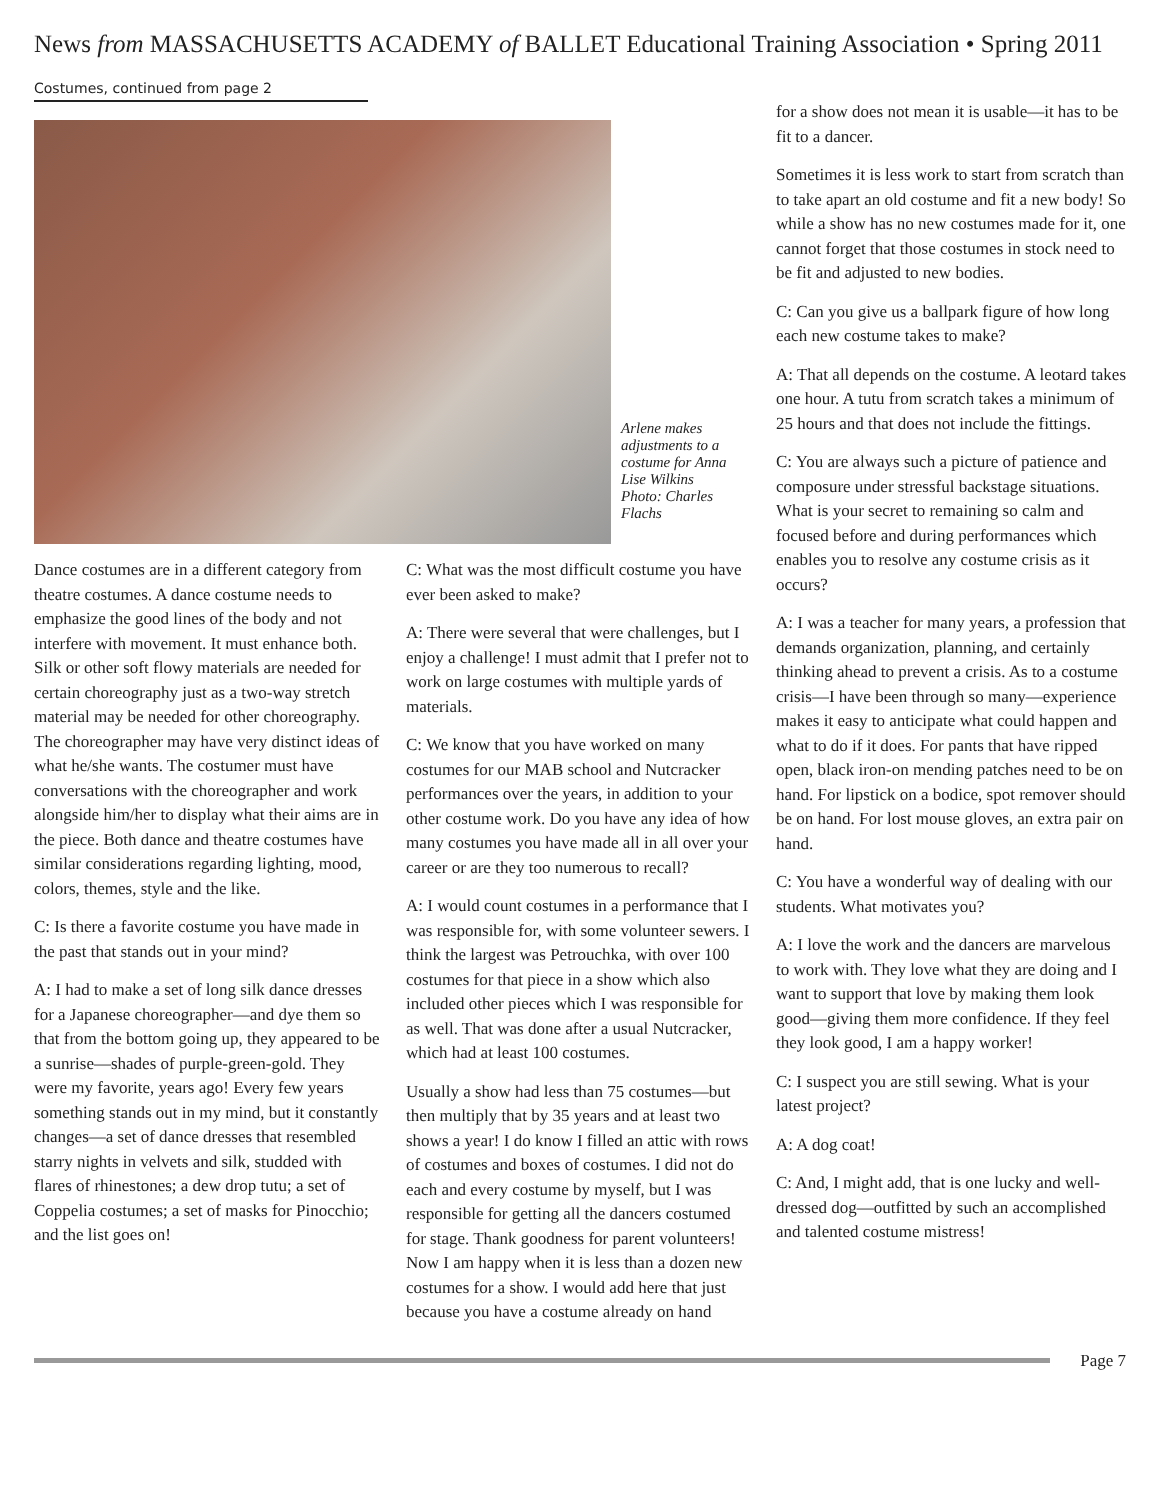News from MASSACHUSETTS ACADEMY of BALLET Educational Training Association • Spring 2011
Costumes, continued from page 2
Arlene makes adjustments to a costume for Anna Lise Wilkins Photo: Charles Flachs
Dance costumes are in a different category from theatre costumes. A dance costume needs to emphasize the good lines of the body and not interfere with movement. It must enhance both. Silk or other soft flowy materials are needed for certain choreography just as a two-way stretch material may be needed for other choreography. The choreographer may have very distinct ideas of what he/she wants. The costumer must have conversations with the choreographer and work alongside him/her to display what their aims are in the piece. Both dance and theatre costumes have similar considerations regarding lighting, mood, colors, themes, style and the like.
C: Is there a favorite costume you have made in the past that stands out in your mind?
A: I had to make a set of long silk dance dresses for a Japanese choreographer—and dye them so that from the bottom going up, they appeared to be a sunrise—shades of purple-green-gold. They were my favorite, years ago! Every few years something stands out in my mind, but it constantly changes—a set of dance dresses that resembled starry nights in velvets and silk, studded with flares of rhinestones; a dew drop tutu; a set of Coppelia costumes; a set of masks for Pinocchio; and the list goes on!
C: What was the most difficult costume you have ever been asked to make?
A: There were several that were challenges, but I enjoy a challenge! I must admit that I prefer not to work on large costumes with multiple yards of materials.
C: We know that you have worked on many costumes for our MAB school and Nutcracker performances over the years, in addition to your other costume work. Do you have any idea of how many costumes you have made all in all over your career or are they too numerous to recall?
A: I would count costumes in a performance that I was responsible for, with some volunteer sewers. I think the largest was Petrouchka, with over 100 costumes for that piece in a show which also included other pieces which I was responsible for as well. That was done after a usual Nutcracker, which had at least 100 costumes.
Usually a show had less than 75 costumes—but then multiply that by 35 years and at least two shows a year! I do know I filled an attic with rows of costumes and boxes of costumes. I did not do each and every costume by myself, but I was responsible for getting all the dancers costumed for stage. Thank goodness for parent volunteers! Now I am happy when it is less than a dozen new costumes for a show. I would add here that just because you have a costume already on hand
for a show does not mean it is usable—it has to be fit to a dancer.
Sometimes it is less work to start from scratch than to take apart an old costume and fit a new body! So while a show has no new costumes made for it, one cannot forget that those costumes in stock need to be fit and adjusted to new bodies.
C: Can you give us a ballpark figure of how long each new costume takes to make?
A: That all depends on the costume. A leotard takes one hour. A tutu from scratch takes a minimum of 25 hours and that does not include the fittings.
C: You are always such a picture of patience and composure under stressful backstage situations. What is your secret to remaining so calm and focused before and during performances which enables you to resolve any costume crisis as it occurs?
A: I was a teacher for many years, a profession that demands organization, planning, and certainly thinking ahead to prevent a crisis. As to a costume crisis—I have been through so many—experience makes it easy to anticipate what could happen and what to do if it does. For pants that have ripped open, black iron-on mending patches need to be on hand. For lipstick on a bodice, spot remover should be on hand. For lost mouse gloves, an extra pair on hand.
C: You have a wonderful way of dealing with our students. What motivates you?
A: I love the work and the dancers are marvelous to work with. They love what they are doing and I want to support that love by making them look good—giving them more confidence. If they feel they look good, I am a happy worker!
C: I suspect you are still sewing. What is your latest project?
A: A dog coat!
C: And, I might add, that is one lucky and well-dressed dog—outfitted by such an accomplished and talented costume mistress!
Page 7